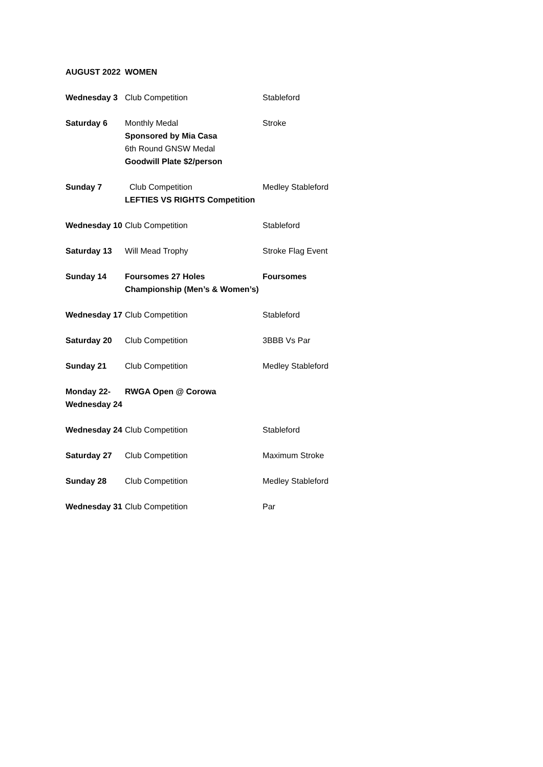| AUGUST 2022 | WOMEN | |
| Wednesday 3 | Club Competition | Stableford |
| Saturday 6 | Monthly Medal Sponsored by Mia Casa 6th Round GNSW Medal Goodwill Plate $2/person | Stroke |
| Sunday 7 | Club Competition LEFTIES VS RIGHTS Competition | Medley Stableford |
| Wednesday 10 | Club Competition | Stableford |
| Saturday 13 | Will Mead Trophy | Stroke Flag Event |
| Sunday 14 | Foursomes 27 Holes Championship (Men’s & Women’s) | Foursomes |
| Wednesday 17 | Club Competition | Stableford |
| Saturday 20 | Club Competition | 3BBB Vs Par |
| Sunday 21 | Club Competition | Medley Stableford |
| Monday 22- Wednesday 24 | RWGA Open @ Corowa | |
| Wednesday 24 | Club Competition | Stableford |
| Saturday 27 | Club Competition | Maximum Stroke |
| Sunday 28 | Club Competition | Medley Stableford |
| Wednesday 31 | Club Competition | Par |